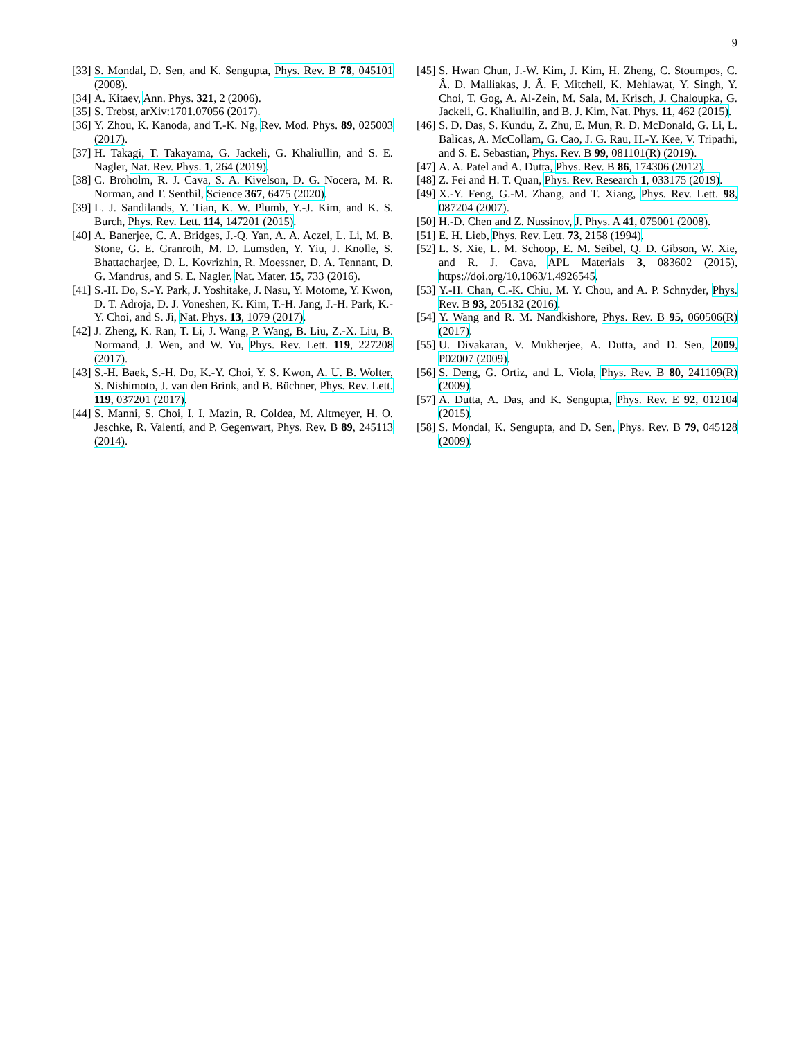9
[33] S. Mondal, D. Sen, and K. Sengupta, Phys. Rev. B 78, 045101 (2008).
[34] A. Kitaev, Ann. Phys. 321, 2 (2006).
[35] S. Trebst, arXiv:1701.07056 (2017).
[36] Y. Zhou, K. Kanoda, and T.-K. Ng, Rev. Mod. Phys. 89, 025003 (2017).
[37] H. Takagi, T. Takayama, G. Jackeli, G. Khaliullin, and S. E. Nagler, Nat. Rev. Phys. 1, 264 (2019).
[38] C. Broholm, R. J. Cava, S. A. Kivelson, D. G. Nocera, M. R. Norman, and T. Senthil, Science 367, 6475 (2020).
[39] L. J. Sandilands, Y. Tian, K. W. Plumb, Y.-J. Kim, and K. S. Burch, Phys. Rev. Lett. 114, 147201 (2015).
[40] A. Banerjee, C. A. Bridges, J.-Q. Yan, A. A. Aczel, L. Li, M. B. Stone, G. E. Granroth, M. D. Lumsden, Y. Yiu, J. Knolle, S. Bhattacharjee, D. L. Kovrizhin, R. Moessner, D. A. Tennant, D. G. Mandrus, and S. E. Nagler, Nat. Mater. 15, 733 (2016).
[41] S.-H. Do, S.-Y. Park, J. Yoshitake, J. Nasu, Y. Motome, Y. Kwon, D. T. Adroja, D. J. Voneshen, K. Kim, T.-H. Jang, J.-H. Park, K.-Y. Choi, and S. Ji, Nat. Phys. 13, 1079 (2017).
[42] J. Zheng, K. Ran, T. Li, J. Wang, P. Wang, B. Liu, Z.-X. Liu, B. Normand, J. Wen, and W. Yu, Phys. Rev. Lett. 119, 227208 (2017).
[43] S.-H. Baek, S.-H. Do, K.-Y. Choi, Y. S. Kwon, A. U. B. Wolter, S. Nishimoto, J. van den Brink, and B. Büchner, Phys. Rev. Lett. 119, 037201 (2017).
[44] S. Manni, S. Choi, I. I. Mazin, R. Coldea, M. Altmeyer, H. O. Jeschke, R. Valentí, and P. Gegenwart, Phys. Rev. B 89, 245113 (2014).
[45] S. Hwan Chun, J.-W. Kim, J. Kim, H. Zheng, C. Stoumpos, C. Â. D. Malliakas, J. Â. F. Mitchell, K. Mehlawat, Y. Singh, Y. Choi, T. Gog, A. Al-Zein, M. Sala, M. Krisch, J. Chaloupka, G. Jackeli, G. Khaliullin, and B. J. Kim, Nat. Phys. 11, 462 (2015).
[46] S. D. Das, S. Kundu, Z. Zhu, E. Mun, R. D. McDonald, G. Li, L. Balicas, A. McCollam, G. Cao, J. G. Rau, H.-Y. Kee, V. Tripathi, and S. E. Sebastian, Phys. Rev. B 99, 081101(R) (2019).
[47] A. A. Patel and A. Dutta, Phys. Rev. B 86, 174306 (2012).
[48] Z. Fei and H. T. Quan, Phys. Rev. Research 1, 033175 (2019).
[49] X.-Y. Feng, G.-M. Zhang, and T. Xiang, Phys. Rev. Lett. 98, 087204 (2007).
[50] H.-D. Chen and Z. Nussinov, J. Phys. A 41, 075001 (2008).
[51] E. H. Lieb, Phys. Rev. Lett. 73, 2158 (1994).
[52] L. S. Xie, L. M. Schoop, E. M. Seibel, Q. D. Gibson, W. Xie, and R. J. Cava, APL Materials 3, 083602 (2015), https://doi.org/10.1063/1.4926545.
[53] Y.-H. Chan, C.-K. Chiu, M. Y. Chou, and A. P. Schnyder, Phys. Rev. B 93, 205132 (2016).
[54] Y. Wang and R. M. Nandkishore, Phys. Rev. B 95, 060506(R) (2017).
[55] U. Divakaran, V. Mukherjee, A. Dutta, and D. Sen, 2009, P02007 (2009).
[56] S. Deng, G. Ortiz, and L. Viola, Phys. Rev. B 80, 241109(R) (2009).
[57] A. Dutta, A. Das, and K. Sengupta, Phys. Rev. E 92, 012104 (2015).
[58] S. Mondal, K. Sengupta, and D. Sen, Phys. Rev. B 79, 045128 (2009).